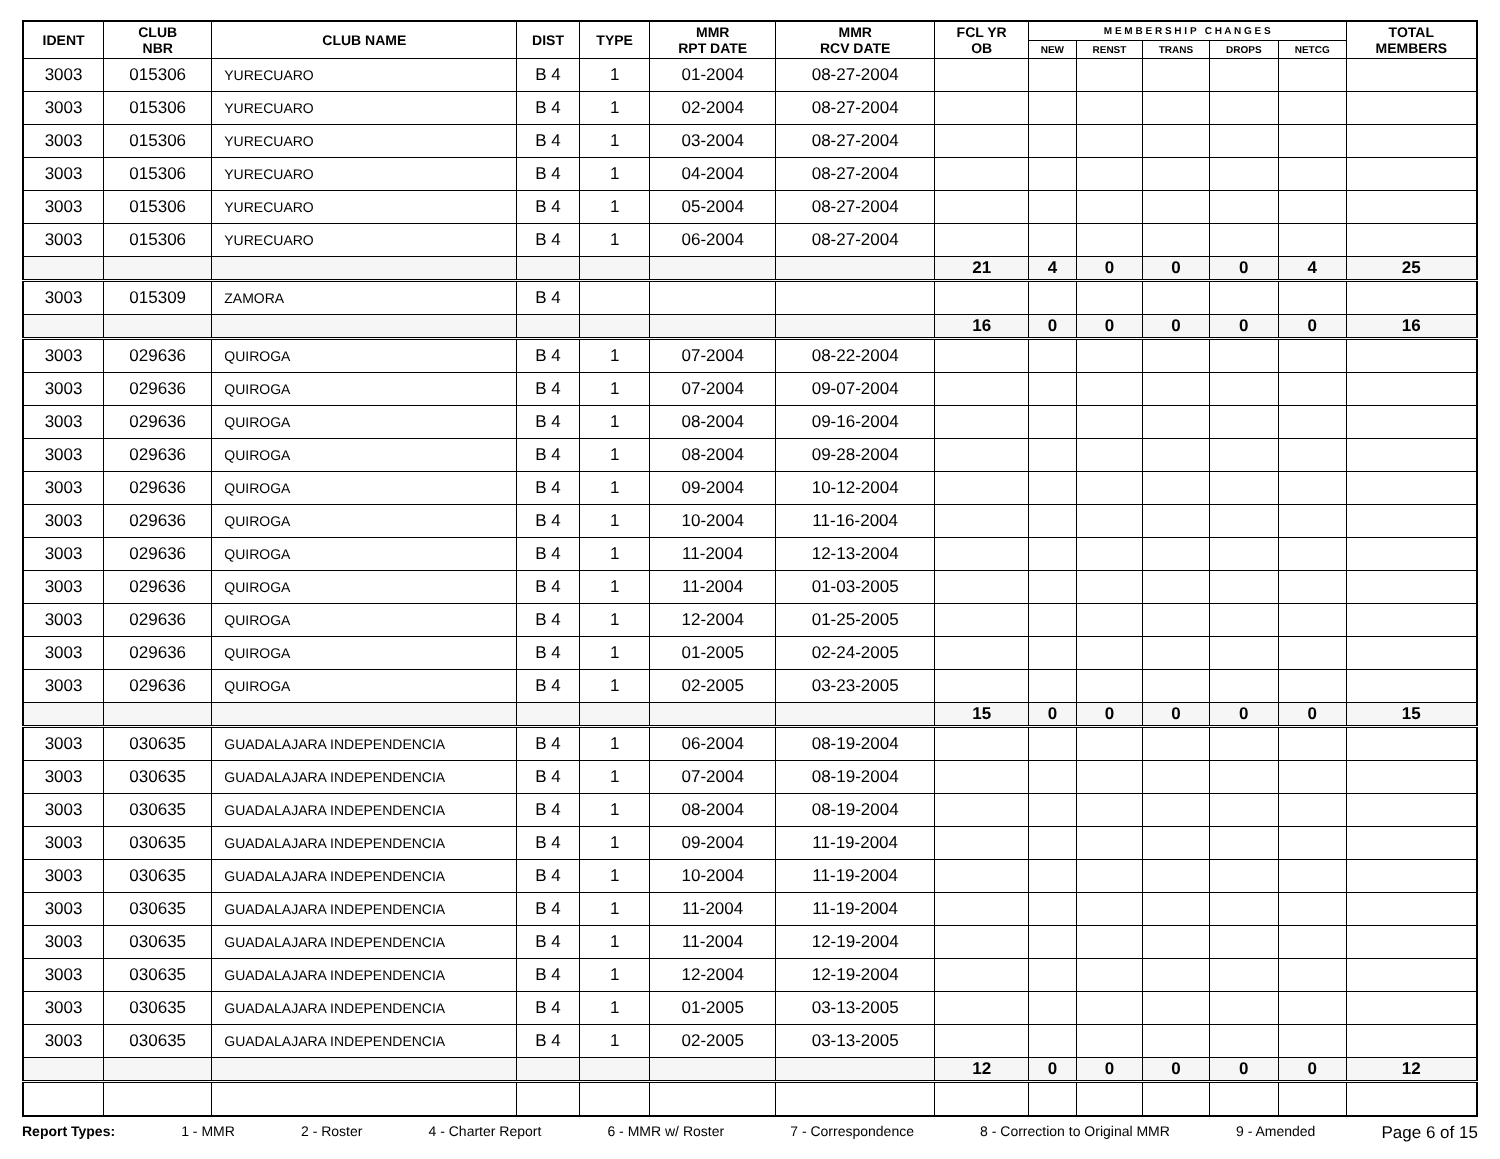| IDENT | CLUB NBR | CLUB NAME | DIST | TYPE | MMR RPT DATE | MMR RCV DATE | FCL YR OB | M E M B E R S H I P C H A N G E S | | | | | TOTAL MEMBERS |
| --- | --- | --- | --- | --- | --- | --- | --- | --- | --- | --- | --- | --- | --- |
| | | | | | | | | NEW | RENST | TRANS | DROPS | NETCG | |
| 3003 | 015306 | YURECUARO | B 4 | 1 | 01-2004 | 08-27-2004 | | | | | | | |
| 3003 | 015306 | YURECUARO | B 4 | 1 | 02-2004 | 08-27-2004 | | | | | | | |
| 3003 | 015306 | YURECUARO | B 4 | 1 | 03-2004 | 08-27-2004 | | | | | | | |
| 3003 | 015306 | YURECUARO | B 4 | 1 | 04-2004 | 08-27-2004 | | | | | | | |
| 3003 | 015306 | YURECUARO | B 4 | 1 | 05-2004 | 08-27-2004 | | | | | | | |
| 3003 | 015306 | YURECUARO | B 4 | 1 | 06-2004 | 08-27-2004 | | | | | | | |
| | | | | | | | 21 | 4 | 0 | 0 | 0 | 4 | 25 |
| 3003 | 015309 | ZAMORA | B 4 | | | | | | | | | | |
| | | | | | | | 16 | 0 | 0 | 0 | 0 | 0 | 16 |
| 3003 | 029636 | QUIROGA | B 4 | 1 | 07-2004 | 08-22-2004 | | | | | | | |
| 3003 | 029636 | QUIROGA | B 4 | 1 | 07-2004 | 09-07-2004 | | | | | | | |
| 3003 | 029636 | QUIROGA | B 4 | 1 | 08-2004 | 09-16-2004 | | | | | | | |
| 3003 | 029636 | QUIROGA | B 4 | 1 | 08-2004 | 09-28-2004 | | | | | | | |
| 3003 | 029636 | QUIROGA | B 4 | 1 | 09-2004 | 10-12-2004 | | | | | | | |
| 3003 | 029636 | QUIROGA | B 4 | 1 | 10-2004 | 11-16-2004 | | | | | | | |
| 3003 | 029636 | QUIROGA | B 4 | 1 | 11-2004 | 12-13-2004 | | | | | | | |
| 3003 | 029636 | QUIROGA | B 4 | 1 | 11-2004 | 01-03-2005 | | | | | | | |
| 3003 | 029636 | QUIROGA | B 4 | 1 | 12-2004 | 01-25-2005 | | | | | | | |
| 3003 | 029636 | QUIROGA | B 4 | 1 | 01-2005 | 02-24-2005 | | | | | | | |
| 3003 | 029636 | QUIROGA | B 4 | 1 | 02-2005 | 03-23-2005 | | | | | | | |
| | | | | | | | 15 | 0 | 0 | 0 | 0 | 0 | 15 |
| 3003 | 030635 | GUADALAJARA INDEPENDENCIA | B 4 | 1 | 06-2004 | 08-19-2004 | | | | | | | |
| 3003 | 030635 | GUADALAJARA INDEPENDENCIA | B 4 | 1 | 07-2004 | 08-19-2004 | | | | | | | |
| 3003 | 030635 | GUADALAJARA INDEPENDENCIA | B 4 | 1 | 08-2004 | 08-19-2004 | | | | | | | |
| 3003 | 030635 | GUADALAJARA INDEPENDENCIA | B 4 | 1 | 09-2004 | 11-19-2004 | | | | | | | |
| 3003 | 030635 | GUADALAJARA INDEPENDENCIA | B 4 | 1 | 10-2004 | 11-19-2004 | | | | | | | |
| 3003 | 030635 | GUADALAJARA INDEPENDENCIA | B 4 | 1 | 11-2004 | 11-19-2004 | | | | | | | |
| 3003 | 030635 | GUADALAJARA INDEPENDENCIA | B 4 | 1 | 11-2004 | 12-19-2004 | | | | | | | |
| 3003 | 030635 | GUADALAJARA INDEPENDENCIA | B 4 | 1 | 12-2004 | 12-19-2004 | | | | | | | |
| 3003 | 030635 | GUADALAJARA INDEPENDENCIA | B 4 | 1 | 01-2005 | 03-13-2005 | | | | | | | |
| 3003 | 030635 | GUADALAJARA INDEPENDENCIA | B 4 | 1 | 02-2005 | 03-13-2005 | | | | | | | |
| | | | | | | | 12 | 0 | 0 | 0 | 0 | 0 | 12 |
Report Types: 1 - MMR 2 - Roster 4 - Charter Report 6 - MMR w/ Roster 7 - Correspondence 8 - Correction to Original MMR 9 - Amended Page 6 of 15